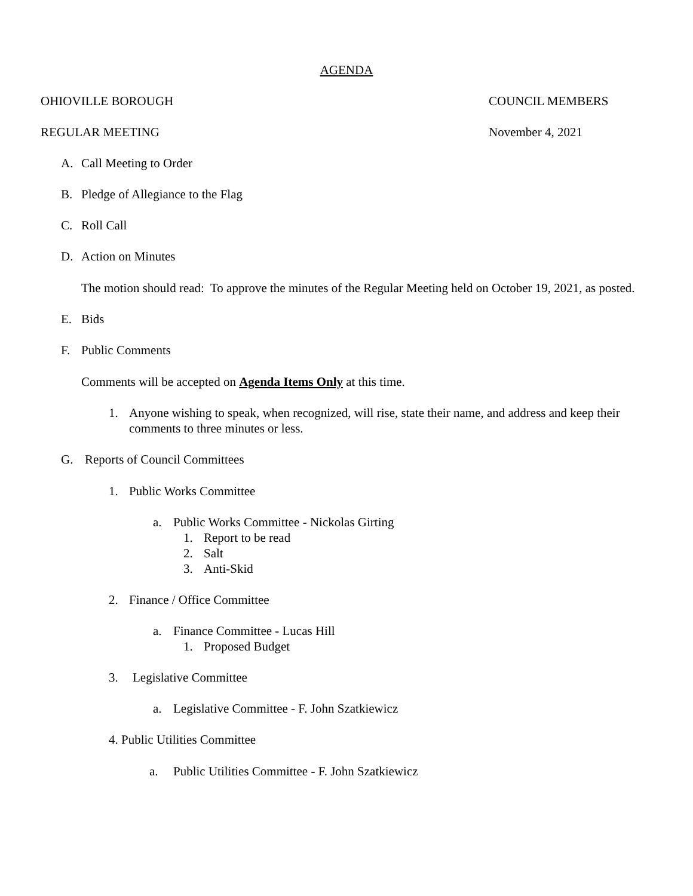AGENDA
OHIOVILLE BOROUGH COUNCIL MEMBERS
REGULAR MEETING November 4, 2021
A. Call Meeting to Order
B. Pledge of Allegiance to the Flag
C. Roll Call
D. Action on Minutes
The motion should read: To approve the minutes of the Regular Meeting held on October 19, 2021, as posted.
E. Bids
F. Public Comments
Comments will be accepted on Agenda Items Only at this time.
1. Anyone wishing to speak, when recognized, will rise, state their name, and address and keep their comments to three minutes or less.
G. Reports of Council Committees
1. Public Works Committee
a. Public Works Committee - Nickolas Girting
1. Report to be read
2. Salt
3. Anti-Skid
2. Finance / Office Committee
a. Finance Committee - Lucas Hill
1. Proposed Budget
3. Legislative Committee
a. Legislative Committee - F. John Szatkiewicz
4. Public Utilities Committee
a. Public Utilities Committee - F. John Szatkiewicz